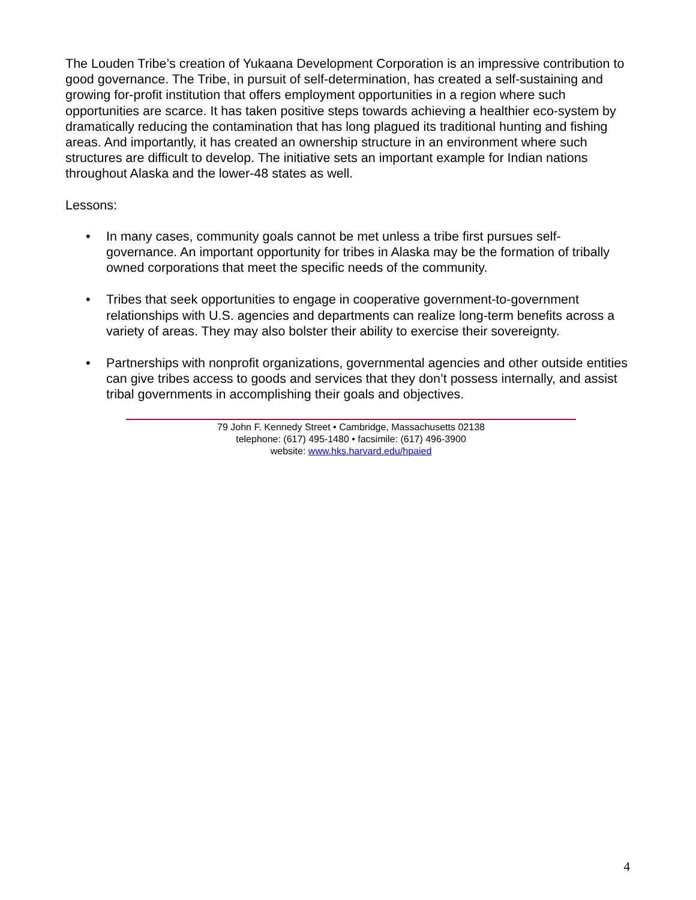The Louden Tribe’s creation of Yukaana Development Corporation is an impressive contribution to good governance. The Tribe, in pursuit of self-determination, has created a self-sustaining and growing for-profit institution that offers employment opportunities in a region where such opportunities are scarce. It has taken positive steps towards achieving a healthier eco-system by dramatically reducing the contamination that has long plagued its traditional hunting and fishing areas. And importantly, it has created an ownership structure in an environment where such structures are difficult to develop. The initiative sets an important example for Indian nations throughout Alaska and the lower-48 states as well.
Lessons:
• In many cases, community goals cannot be met unless a tribe first pursues self-governance. An important opportunity for tribes in Alaska may be the formation of tribally owned corporations that meet the specific needs of the community.
• Tribes that seek opportunities to engage in cooperative government-to-government relationships with U.S. agencies and departments can realize long-term benefits across a variety of areas. They may also bolster their ability to exercise their sovereignty.
• Partnerships with nonprofit organizations, governmental agencies and other outside entities can give tribes access to goods and services that they don’t possess internally, and assist tribal governments in accomplishing their goals and objectives.
79 John F. Kennedy Street • Cambridge, Massachusetts 02138
telephone: (617) 495-1480 • facsimile: (617) 496-3900
website: www.hks.harvard.edu/hpaied
4